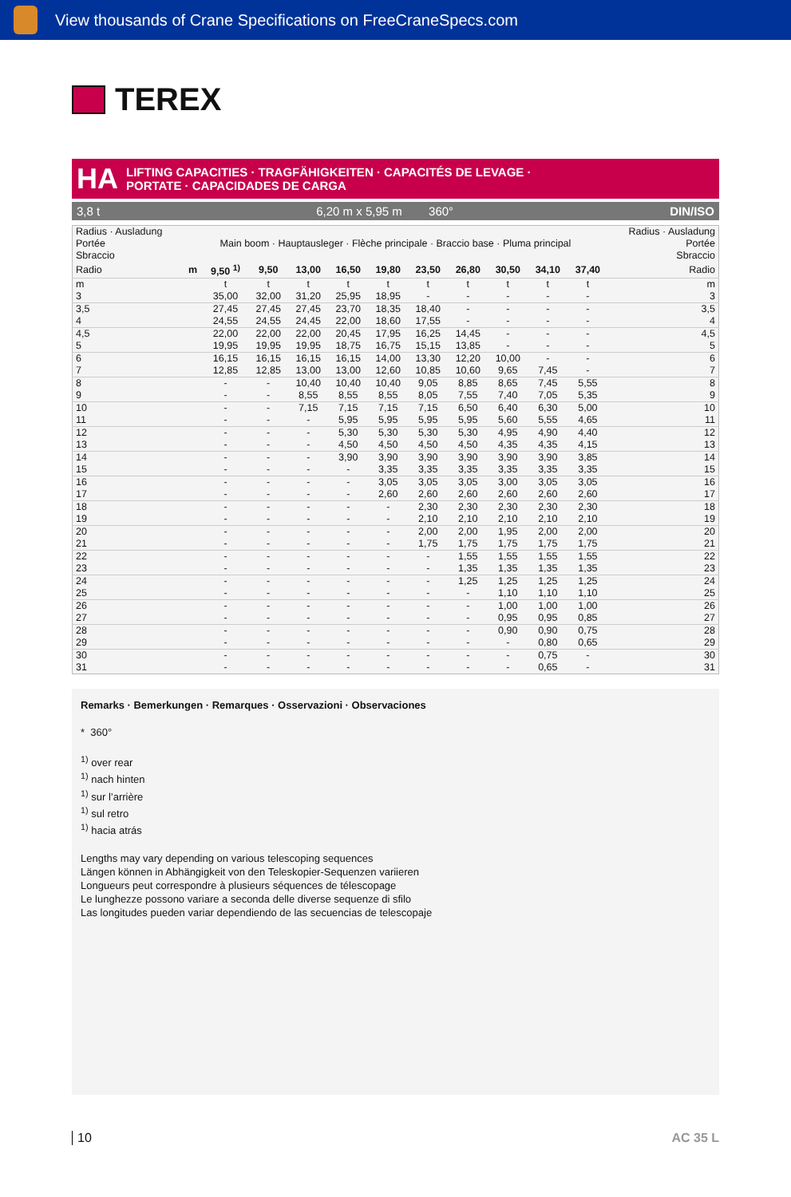View thousands of Crane Specifications on FreeCraneSpecs.com
TEREX
HA
LIFTING CAPACITIES · TRAGFÄHIGKEITEN · CAPACITÉS DE LEVAGE ·
PORTATE · CAPACIDADES DE CARGA
3,8 t 6,20 m x 5,95 m 360° DIN/ISO
| Radius · Ausladung Portée Sbraccio | Main boom · Hauptausleger · Flèche principale · Braccio base · Pluma principal | | | | | | | | | | | Radius · Ausladung Portée Sbraccio |
| Radio | m | 9,50 <sup>1)</sup> | 9,50 | 13,00 | 16,50 | 19,80 | 23,50 | 26,80 | 30,50 | 34,10 | 37,40 | Radio |
| m | | t | t | t | t | t | t | t | t | t | t | m |
| 3 | | 35,00 | 32,00 | 31,20 | 25,95 | 18,95 | - | - | - | - | - | 3 |
| 3,5 | | 27,45 | 27,45 | 27,45 | 23,70 | 18,35 | 18,40 | - | - | - | - | 3,5 |
| 4 | | 24,55 | 24,55 | 24,45 | 22,00 | 18,60 | 17,55 | - | - | - | - | 4 |
| 4,5 | | 22,00 | 22,00 | 22,00 | 20,45 | 17,95 | 16,25 | 14,45 | - | - | - | 4,5 |
| 5 | | 19,95 | 19,95 | 19,95 | 18,75 | 16,75 | 15,15 | 13,85 | - | - | - | 5 |
| 6 | | 16,15 | 16,15 | 16,15 | 16,15 | 14,00 | 13,30 | 12,20 | 10,00 | - | - | 6 |
| 7 | | 12,85 | 12,85 | 13,00 | 13,00 | 12,60 | 10,85 | 10,60 | 9,65 | 7,45 | - | 7 |
| 8 | | - | - | 10,40 | 10,40 | 10,40 | 9,05 | 8,85 | 8,65 | 7,45 | 5,55 | 8 |
| 9 | | - | - | 8,55 | 8,55 | 8,55 | 8,05 | 7,55 | 7,40 | 7,05 | 5,35 | 9 |
| 10 | | - | - | 7,15 | 7,15 | 7,15 | 7,15 | 6,50 | 6,40 | 6,30 | 5,00 | 10 |
| 11 | | - | - | - | 5,95 | 5,95 | 5,95 | 5,95 | 5,60 | 5,55 | 4,65 | 11 |
| 12 | | - | - | - | 5,30 | 5,30 | 5,30 | 5,30 | 4,95 | 4,90 | 4,40 | 12 |
| 13 | | - | - | - | 4,50 | 4,50 | 4,50 | 4,50 | 4,35 | 4,35 | 4,15 | 13 |
| 14 | | - | - | - | 3,90 | 3,90 | 3,90 | 3,90 | 3,90 | 3,90 | 3,85 | 14 |
| 15 | | - | - | - | - | 3,35 | 3,35 | 3,35 | 3,35 | 3,35 | 3,35 | 15 |
| 16 | | - | - | - | - | 3,05 | 3,05 | 3,05 | 3,00 | 3,05 | 3,05 | 16 |
| 17 | | - | - | - | - | 2,60 | 2,60 | 2,60 | 2,60 | 2,60 | 2,60 | 17 |
| 18 | | - | - | - | - | - | 2,30 | 2,30 | 2,30 | 2,30 | 2,30 | 18 |
| 19 | | - | - | - | - | - | 2,10 | 2,10 | 2,10 | 2,10 | 2,10 | 19 |
| 20 | | - | - | - | - | - | 2,00 | 2,00 | 1,95 | 2,00 | 2,00 | 20 |
| 21 | | - | - | - | - | - | 1,75 | 1,75 | 1,75 | 1,75 | 1,75 | 21 |
| 22 | | - | - | - | - | - | - | 1,55 | 1,55 | 1,55 | 1,55 | 22 |
| 23 | | - | - | - | - | - | - | 1,35 | 1,35 | 1,35 | 1,35 | 23 |
| 24 | | - | - | - | - | - | - | 1,25 | 1,25 | 1,25 | 1,25 | 24 |
| 25 | | - | - | - | - | - | - | - | 1,10 | 1,10 | 1,10 | 25 |
| 26 | | - | - | - | - | - | - | - | 1,00 | 1,00 | 1,00 | 26 |
| 27 | | - | - | - | - | - | - | - | 0,95 | 0,95 | 0,85 | 27 |
| 28 | | - | - | - | - | - | - | - | 0,90 | 0,90 | 0,75 | 28 |
| 29 | | - | - | - | - | - | - | - | - | 0,80 | 0,65 | 29 |
| 30 | | - | - | - | - | - | - | - | - | 0,75 | - | 30 |
| 31 | | - | - | - | - | - | - | - | - | 0,65 | - | 31 |
Remarks · Bemerkungen · Remarques · Osservazioni · Observaciones
* 360°
<sup>1)</sup> over rear
<sup>1)</sup> nach hinten
<sup>1)</sup> sur l’arrière
<sup>1)</sup> sul retro
<sup>1)</sup> hacia atrás
Lengths may vary depending on various telescoping sequences
Längen können in Abhängigkeit von den Teleskopier-Sequenzen variieren
Longueurs peut correspondre à plusieurs séquences de télescopage
Le lunghezze possono variare a seconda delle diverse sequenze di sfilo
Las longitudes pueden variar dependiendo de las secuencias de telescopaje
10 AC 35 L